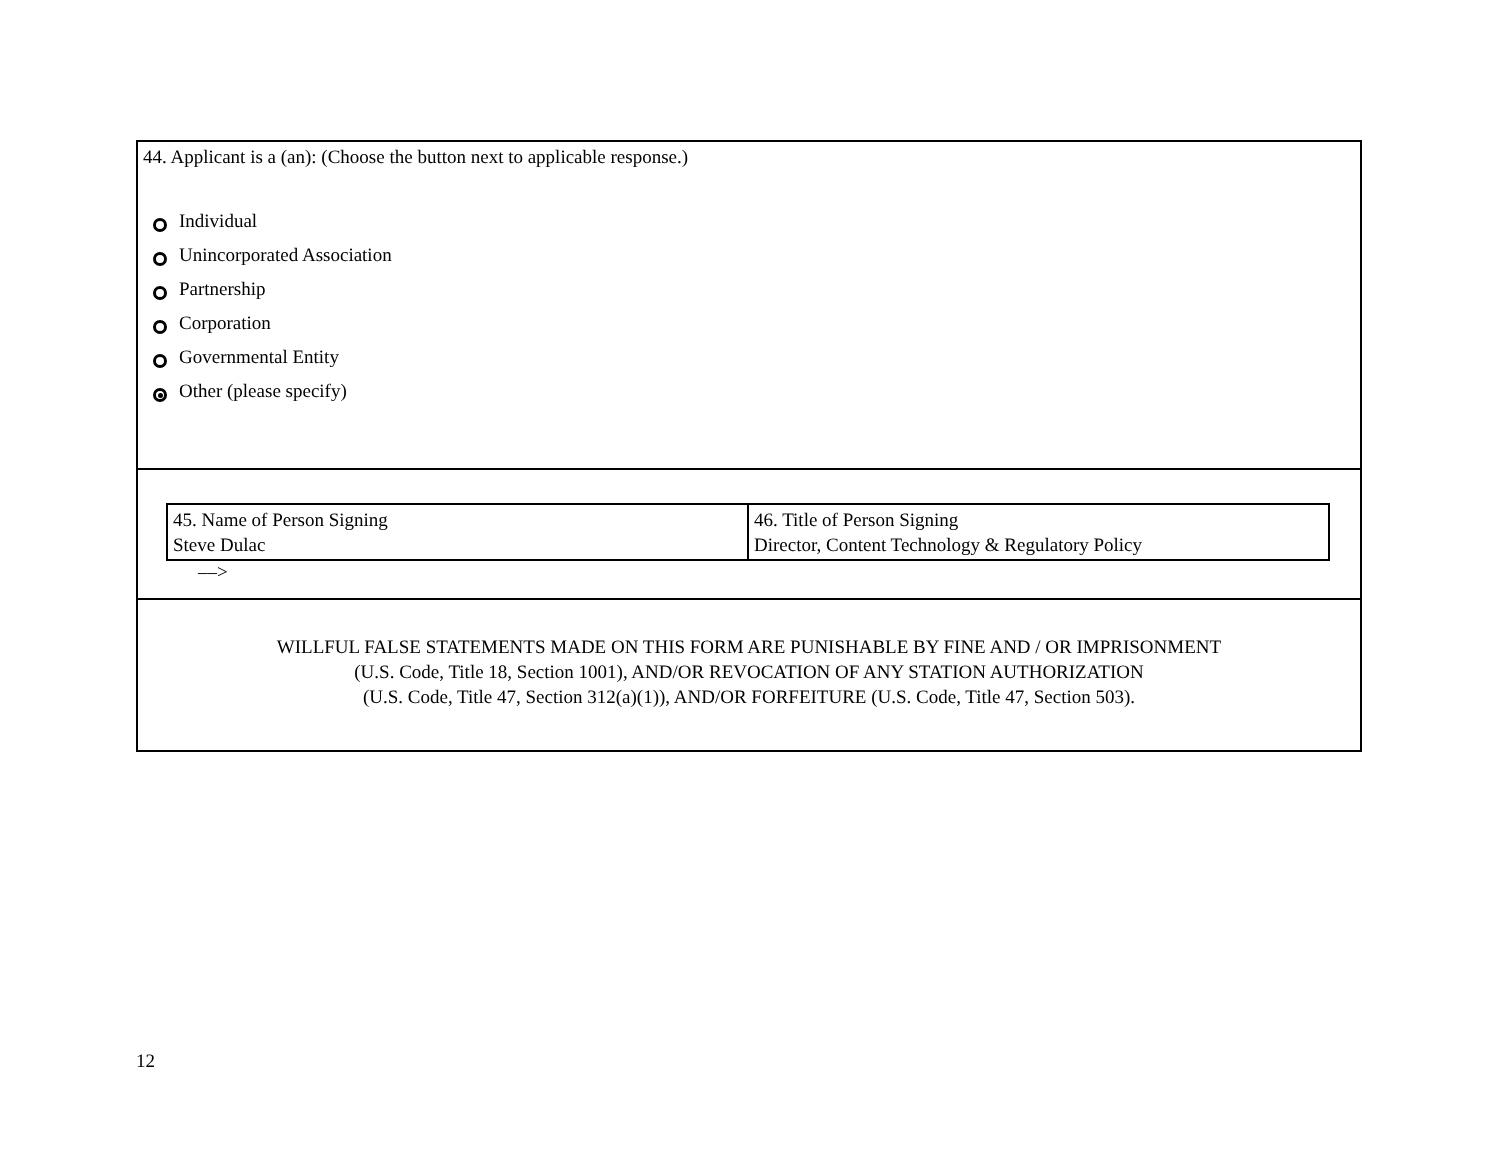44. Applicant is a (an): (Choose the button next to applicable response.)
Individual
Unincorporated Association
Partnership
Corporation
Governmental Entity
Other (please specify)
| 45. Name of Person Signing Steve Dulac | 46. Title of Person Signing Director, Content Technology & Regulatory Policy |
––>
WILLFUL FALSE STATEMENTS MADE ON THIS FORM ARE PUNISHABLE BY FINE AND / OR IMPRISONMENT
(U.S. Code, Title 18, Section 1001), AND/OR REVOCATION OF ANY STATION AUTHORIZATION
(U.S. Code, Title 47, Section 312(a)(1)), AND/OR FORFEITURE (U.S. Code, Title 47, Section 503).
12